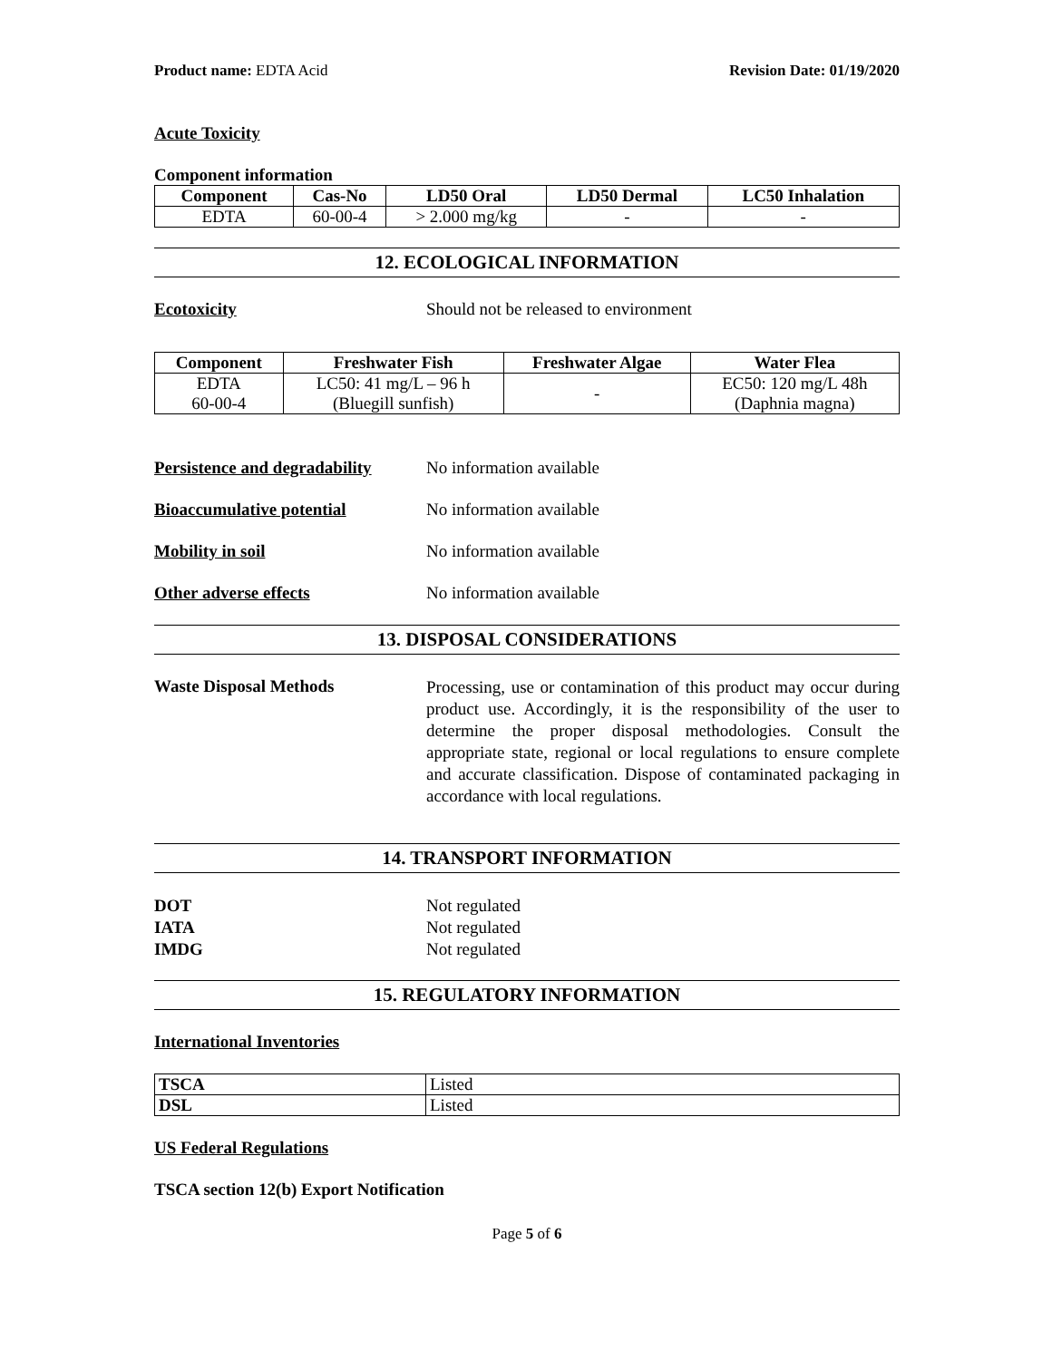Product name: EDTA Acid Revision Date: 01/19/2020
Acute Toxicity
Component information
| Component | Cas-No | LD50 Oral | LD50 Dermal | LC50 Inhalation |
| --- | --- | --- | --- | --- |
| EDTA | 60-00-4 | > 2.000 mg/kg | - | - |
12. ECOLOGICAL INFORMATION
Ecotoxicity Should not be released to environment
| Component | Freshwater Fish | Freshwater Algae | Water Flea |
| --- | --- | --- | --- |
| EDTA 60-00-4 | LC50: 41 mg/L – 96 h (Bluegill sunfish) | - | EC50: 120 mg/L 48h (Daphnia magna) |
Persistence and degradability
No information available
Bioaccumulative potential No information available
Mobility in soil No information available
Other adverse effects No information available
13. DISPOSAL CONSIDERATIONS
Waste Disposal Methods
Processing, use or contamination of this product may occur during product use. Accordingly, it is the responsibility of the user to determine the proper disposal methodologies. Consult the appropriate state, regional or local regulations to ensure complete and accurate classification. Dispose of contaminated packaging in accordance with local regulations.
14. TRANSPORT INFORMATION
DOT Not regulated
IATA Not regulated
IMDG Not regulated
15. REGULATORY INFORMATION
International Inventories
| TSCA | Listed |
| DSL | Listed |
US Federal Regulations
TSCA section 12(b) Export Notification
Page 5 of 6